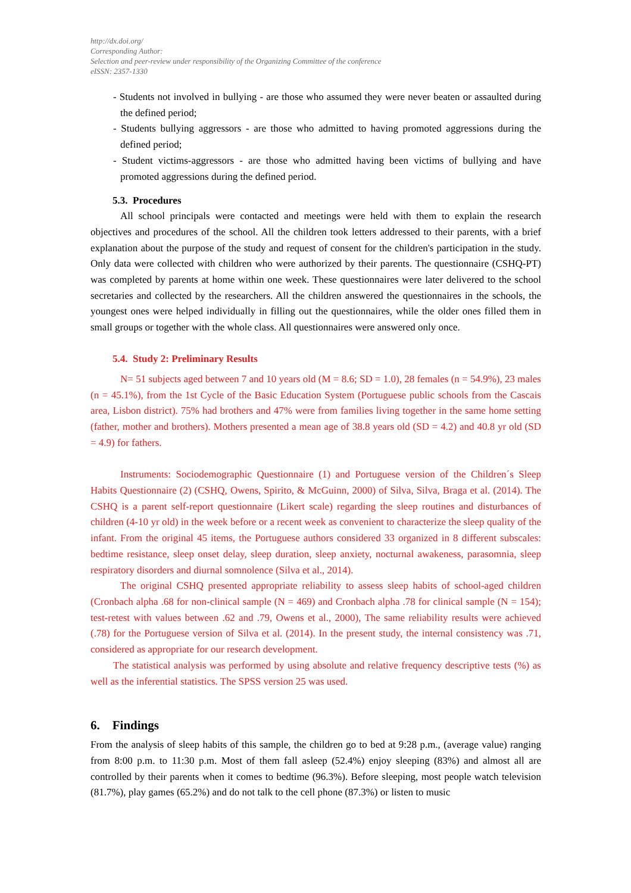http://dx.doi.org/
Corresponding Author:
Selection and peer-review under responsibility of the Organizing Committee of the conference
eISSN: 2357-1330
- Students not involved in bullying - are those who assumed they were never beaten or assaulted during the defined period;
- Students bullying aggressors - are those who admitted to having promoted aggressions during the defined period;
- Student victims-aggressors - are those who admitted having been victims of bullying and have promoted aggressions during the defined period.
5.3. Procedures
All school principals were contacted and meetings were held with them to explain the research objectives and procedures of the school. All the children took letters addressed to their parents, with a brief explanation about the purpose of the study and request of consent for the children's participation in the study. Only data were collected with children who were authorized by their parents. The questionnaire (CSHQ-PT) was completed by parents at home within one week. These questionnaires were later delivered to the school secretaries and collected by the researchers. All the children answered the questionnaires in the schools, the youngest ones were helped individually in filling out the questionnaires, while the older ones filled them in small groups or together with the whole class. All questionnaires were answered only once.
5.4. Study 2: Preliminary Results
N= 51 subjects aged between 7 and 10 years old (M = 8.6; SD = 1.0), 28 females (n = 54.9%), 23 males (n = 45.1%), from the 1st Cycle of the Basic Education System (Portuguese public schools from the Cascais area, Lisbon district). 75% had brothers and 47% were from families living together in the same home setting (father, mother and brothers). Mothers presented a mean age of 38.8 years old (SD = 4.2) and 40.8 yr old (SD = 4.9) for fathers.
Instruments: Sociodemographic Questionnaire (1) and Portuguese version of the Children´s Sleep Habits Questionnaire (2) (CSHQ, Owens, Spirito, & McGuinn, 2000) of Silva, Silva, Braga et al. (2014). The CSHQ is a parent self-report questionnaire (Likert scale) regarding the sleep routines and disturbances of children (4-10 yr old) in the week before or a recent week as convenient to characterize the sleep quality of the infant. From the original 45 items, the Portuguese authors considered 33 organized in 8 different subscales: bedtime resistance, sleep onset delay, sleep duration, sleep anxiety, nocturnal awakeness, parasomnia, sleep respiratory disorders and diurnal somnolence (Silva et al., 2014).
The original CSHQ presented appropriate reliability to assess sleep habits of school-aged children (Cronbach alpha .68 for non-clinical sample (N = 469) and Cronbach alpha .78 for clinical sample (N = 154); test-retest with values between .62 and .79, Owens et al., 2000), The same reliability results were achieved (.78) for the Portuguese version of Silva et al. (2014). In the present study, the internal consistency was .71, considered as appropriate for our research development.
The statistical analysis was performed by using absolute and relative frequency descriptive tests (%) as well as the inferential statistics. The SPSS version 25 was used.
6. Findings
From the analysis of sleep habits of this sample, the children go to bed at 9:28 p.m., (average value) ranging from 8:00 p.m. to 11:30 p.m. Most of them fall asleep (52.4%) enjoy sleeping (83%) and almost all are controlled by their parents when it comes to bedtime (96.3%). Before sleeping, most people watch television (81.7%), play games (65.2%) and do not talk to the cell phone (87.3%) or listen to music